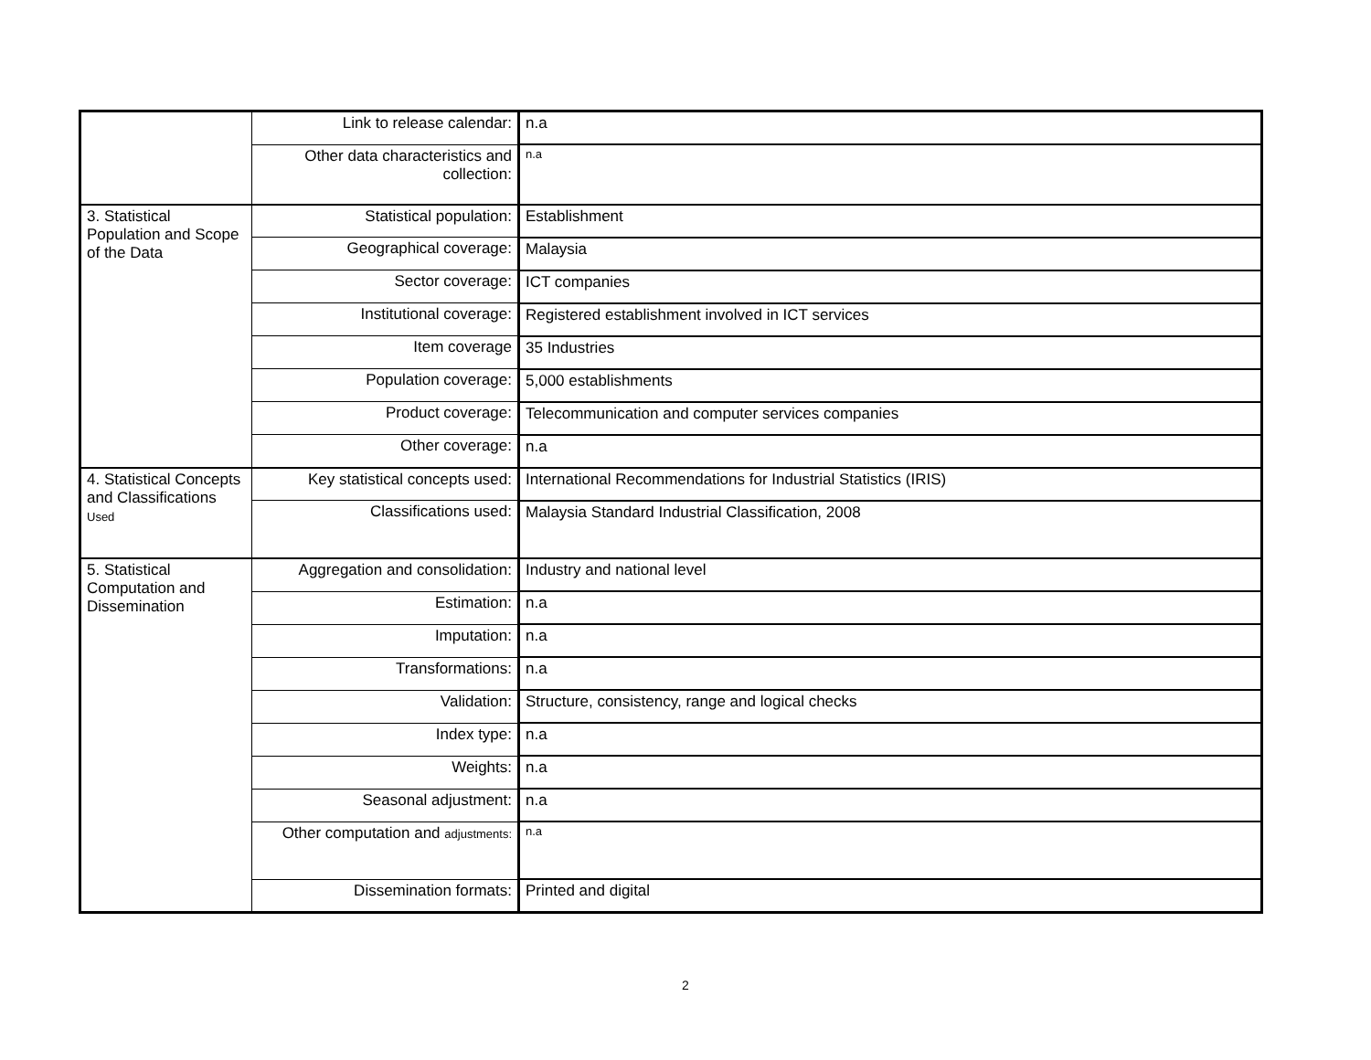| | Link to release calendar: | n.a |
| | Other data characteristics and collection: | n.a |
| 3. Statistical Population and Scope of the Data | Statistical population: | Establishment |
| | Geographical coverage: | Malaysia |
| | Sector coverage: | ICT companies |
| | Institutional coverage: | Registered establishment involved in ICT services |
| | Item coverage | 35 Industries |
| | Population coverage: | 5,000 establishments |
| | Product coverage: | Telecommunication and computer services companies |
| | Other coverage: | n.a |
| 4. Statistical Concepts and Classifications Used | Key statistical concepts used: | International Recommendations for Industrial Statistics (IRIS) |
| | Classifications used: | Malaysia Standard Industrial Classification, 2008 |
| 5. Statistical Computation and Dissemination | Aggregation and consolidation: | Industry and national level |
| | Estimation: | n.a |
| | Imputation: | n.a |
| | Transformations: | n.a |
| | Validation: | Structure, consistency, range and logical checks |
| | Index type: | n.a |
| | Weights: | n.a |
| | Seasonal adjustment: | n.a |
| | Other computation and adjustments: | n.a |
| | Dissemination formats: | Printed and digital |
2